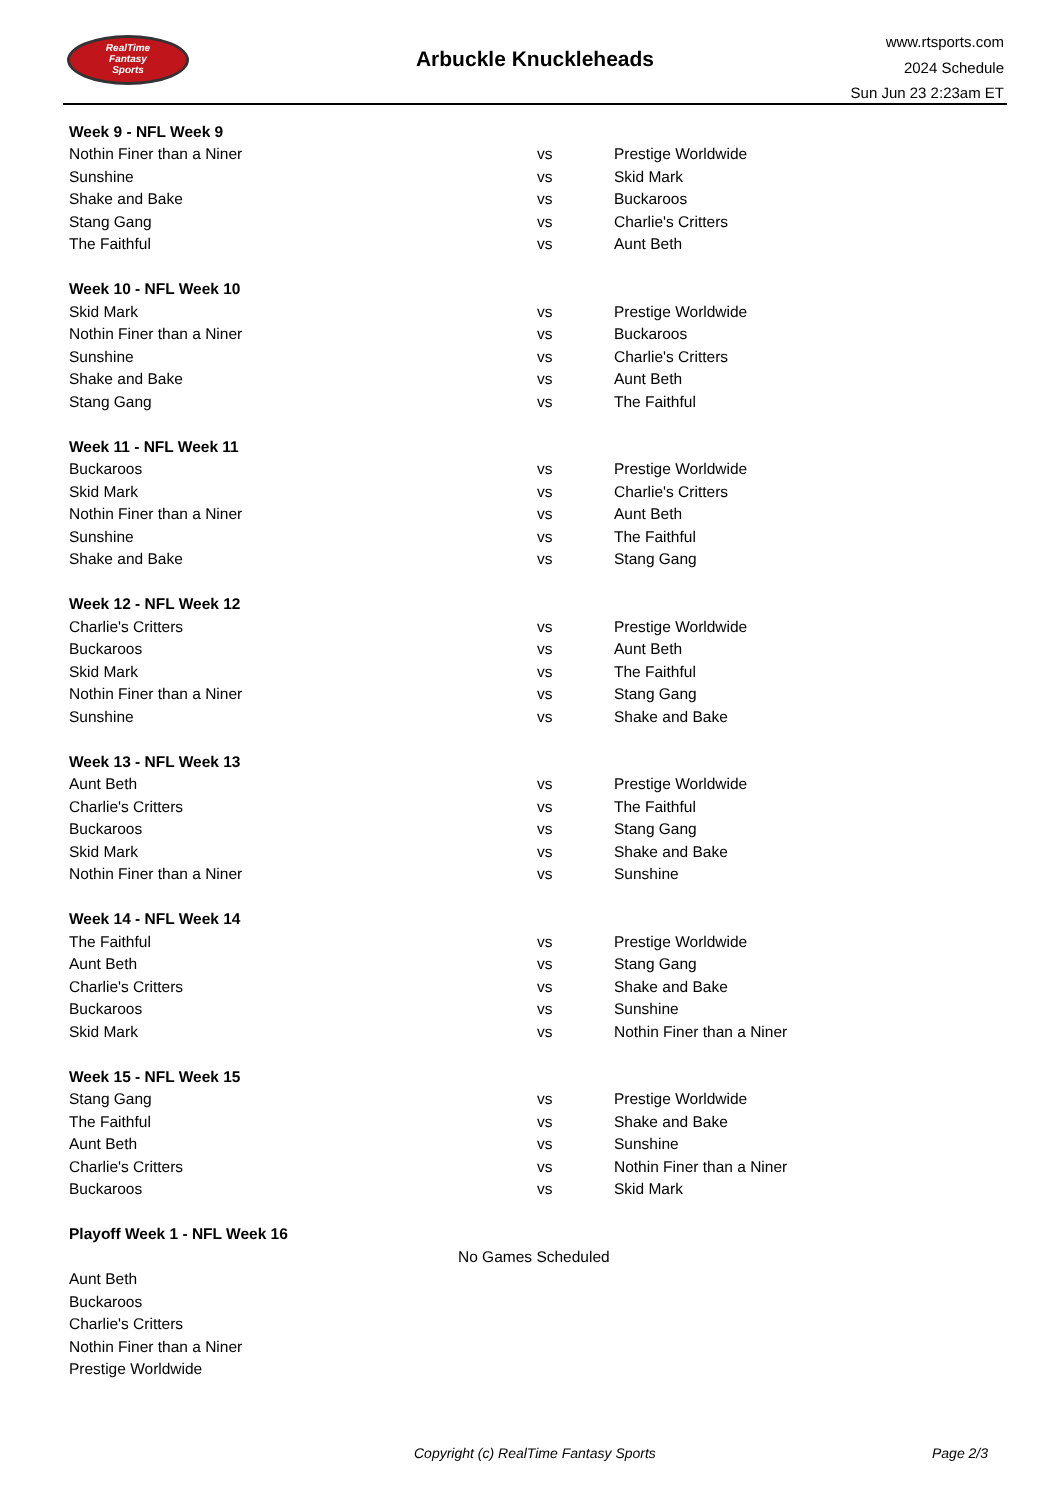RealTime
Fantasy
Sports
Arbuckle Knuckleheads
www.rtsports.com
2024 Schedule
Sun Jun 23 2:23am ET
| Week 9 - NFL Week 9 | | |
| --- | --- | --- |
| Nothin Finer than a Niner | vs | Prestige Worldwide |
| Sunshine | vs | Skid Mark |
| Shake and Bake | vs | Buckaroos |
| Stang Gang | vs | Charlie's Critters |
| The Faithful | vs | Aunt Beth |
| Week 10 - NFL Week 10 | | |
| Skid Mark | vs | Prestige Worldwide |
| Nothin Finer than a Niner | vs | Buckaroos |
| Sunshine | vs | Charlie's Critters |
| Shake and Bake | vs | Aunt Beth |
| Stang Gang | vs | The Faithful |
| Week 11 - NFL Week 11 | | |
| Buckaroos | vs | Prestige Worldwide |
| Skid Mark | vs | Charlie's Critters |
| Nothin Finer than a Niner | vs | Aunt Beth |
| Sunshine | vs | The Faithful |
| Shake and Bake | vs | Stang Gang |
| Week 12 - NFL Week 12 | | |
| Charlie's Critters | vs | Prestige Worldwide |
| Buckaroos | vs | Aunt Beth |
| Skid Mark | vs | The Faithful |
| Nothin Finer than a Niner | vs | Stang Gang |
| Sunshine | vs | Shake and Bake |
| Week 13 - NFL Week 13 | | |
| Aunt Beth | vs | Prestige Worldwide |
| Charlie's Critters | vs | The Faithful |
| Buckaroos | vs | Stang Gang |
| Skid Mark | vs | Shake and Bake |
| Nothin Finer than a Niner | vs | Sunshine |
| Week 14 - NFL Week 14 | | |
| The Faithful | vs | Prestige Worldwide |
| Aunt Beth | vs | Stang Gang |
| Charlie's Critters | vs | Shake and Bake |
| Buckaroos | vs | Sunshine |
| Skid Mark | vs | Nothin Finer than a Niner |
| Week 15 - NFL Week 15 | | |
| Stang Gang | vs | Prestige Worldwide |
| The Faithful | vs | Shake and Bake |
| Aunt Beth | vs | Sunshine |
| Charlie's Critters | vs | Nothin Finer than a Niner |
| Buckaroos | vs | Skid Mark |
| Playoff Week 1 - NFL Week 16 | | |
| No Games Scheduled | | |
| Aunt Beth | | |
| Buckaroos | | |
| Charlie's Critters | | |
| Nothin Finer than a Niner | | |
| Prestige Worldwide | | |
Copyright (c) RealTime Fantasy Sports Page 2/3